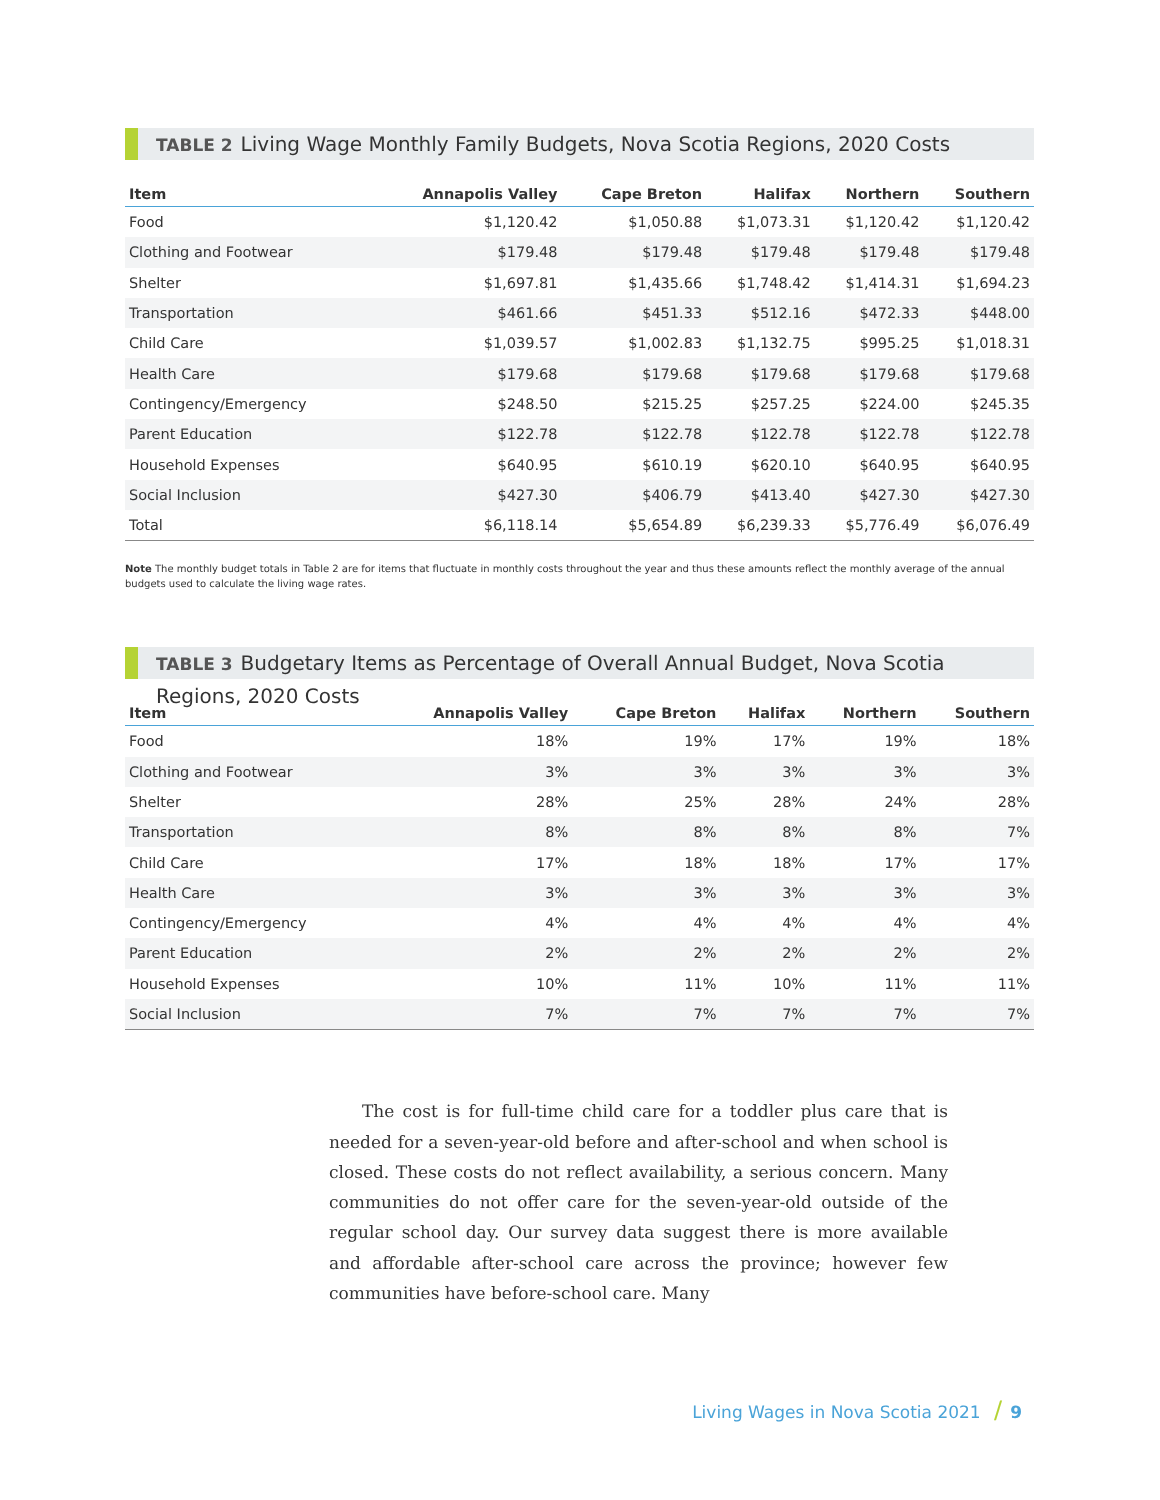TABLE 2 Living Wage Monthly Family Budgets, Nova Scotia Regions, 2020 Costs
| Item | Annapolis Valley | Cape Breton | Halifax | Northern | Southern |
| --- | --- | --- | --- | --- | --- |
| Food | $1,120.42 | $1,050.88 | $1,073.31 | $1,120.42 | $1,120.42 |
| Clothing and Footwear | $179.48 | $179.48 | $179.48 | $179.48 | $179.48 |
| Shelter | $1,697.81 | $1,435.66 | $1,748.42 | $1,414.31 | $1,694.23 |
| Transportation | $461.66 | $451.33 | $512.16 | $472.33 | $448.00 |
| Child Care | $1,039.57 | $1,002.83 | $1,132.75 | $995.25 | $1,018.31 |
| Health Care | $179.68 | $179.68 | $179.68 | $179.68 | $179.68 |
| Contingency/Emergency | $248.50 | $215.25 | $257.25 | $224.00 | $245.35 |
| Parent Education | $122.78 | $122.78 | $122.78 | $122.78 | $122.78 |
| Household Expenses | $640.95 | $610.19 | $620.10 | $640.95 | $640.95 |
| Social Inclusion | $427.30 | $406.79 | $413.40 | $427.30 | $427.30 |
| Total | $6,118.14 | $5,654.89 | $6,239.33 | $5,776.49 | $6,076.49 |
Note The monthly budget totals in Table 2 are for items that fluctuate in monthly costs throughout the year and thus these amounts reflect the monthly average of the annual budgets used to calculate the living wage rates.
TABLE 3 Budgetary Items as Percentage of Overall Annual Budget, Nova Scotia Regions, 2020 Costs
| Item | Annapolis Valley | Cape Breton | Halifax | Northern | Southern |
| --- | --- | --- | --- | --- | --- |
| Food | 18% | 19% | 17% | 19% | 18% |
| Clothing and Footwear | 3% | 3% | 3% | 3% | 3% |
| Shelter | 28% | 25% | 28% | 24% | 28% |
| Transportation | 8% | 8% | 8% | 8% | 7% |
| Child Care | 17% | 18% | 18% | 17% | 17% |
| Health Care | 3% | 3% | 3% | 3% | 3% |
| Contingency/Emergency | 4% | 4% | 4% | 4% | 4% |
| Parent Education | 2% | 2% | 2% | 2% | 2% |
| Household Expenses | 10% | 11% | 10% | 11% | 11% |
| Social Inclusion | 7% | 7% | 7% | 7% | 7% |
The cost is for full-time child care for a toddler plus care that is needed for a seven-year-old before and after-school and when school is closed. These costs do not reflect availability, a serious concern. Many communities do not offer care for the seven-year-old outside of the regular school day. Our survey data suggest there is more available and affordable after-school care across the province; however few communities have before-school care. Many
Living Wages in Nova Scotia 2021 / 9